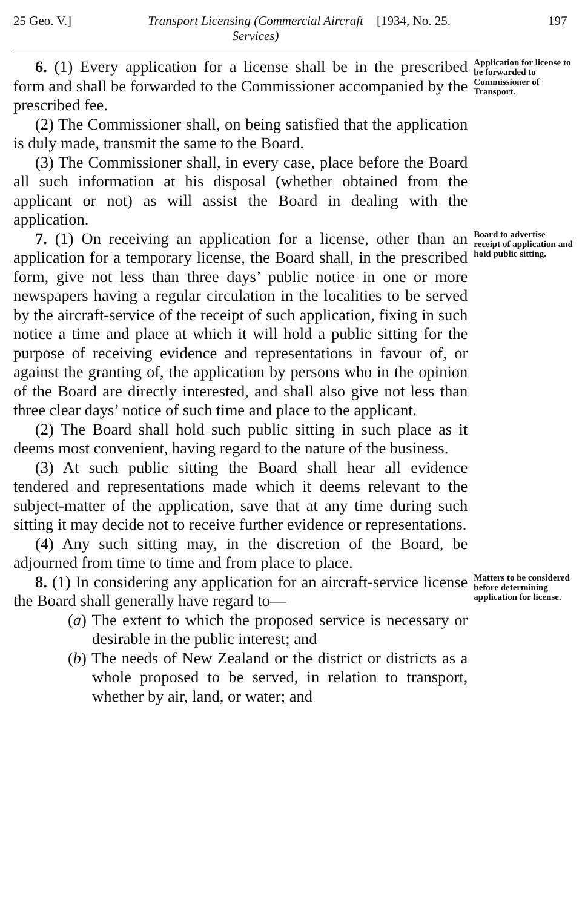25 Geo. V.] Transport Licensing (Commercial Aircraft Services)
[1934, No. 25.
197
6. (1) Every application for a license shall be in the prescribed form and shall be forwarded to the Commissioner accompanied by the prescribed fee.
(2) The Commissioner shall, on being satisfied that the application is duly made, transmit the same to the Board.
(3) The Commissioner shall, in every case, place before the Board all such information at his disposal (whether obtained from the applicant or not) as will assist the Board in dealing with the application.
Application for license to be forwarded to Commissioner of Transport.
7. (1) On receiving an application for a license, other than an application for a temporary license, the Board shall, in the prescribed form, give not less than three days’ public notice in one or more newspapers having a regular circulation in the localities to be served by the aircraft-service of the receipt of such application, fixing in such notice a time and place at which it will hold a public sitting for the purpose of receiving evidence and representations in favour of, or against the granting of, the application by persons who in the opinion of the Board are directly interested, and shall also give not less than three clear days’ notice of such time and place to the applicant.
(2) The Board shall hold such public sitting in such place as it deems most convenient, having regard to the nature of the business.
(3) At such public sitting the Board shall hear all evidence tendered and representations made which it deems relevant to the subject-matter of the application, save that at any time during such sitting it may decide not to receive further evidence or representations.
(4) Any such sitting may, in the discretion of the Board, be adjourned from time to time and from place to place.
Board to advertise receipt of application and hold public sitting.
8. (1) In considering any application for an aircraft-service license the Board shall generally have regard to—
(a) The extent to which the proposed service is necessary or desirable in the public interest; and
(b) The needs of New Zealand or the district or districts as a whole proposed to be served, in relation to transport, whether by air, land, or water; and
Matters to be considered before determining application for license.